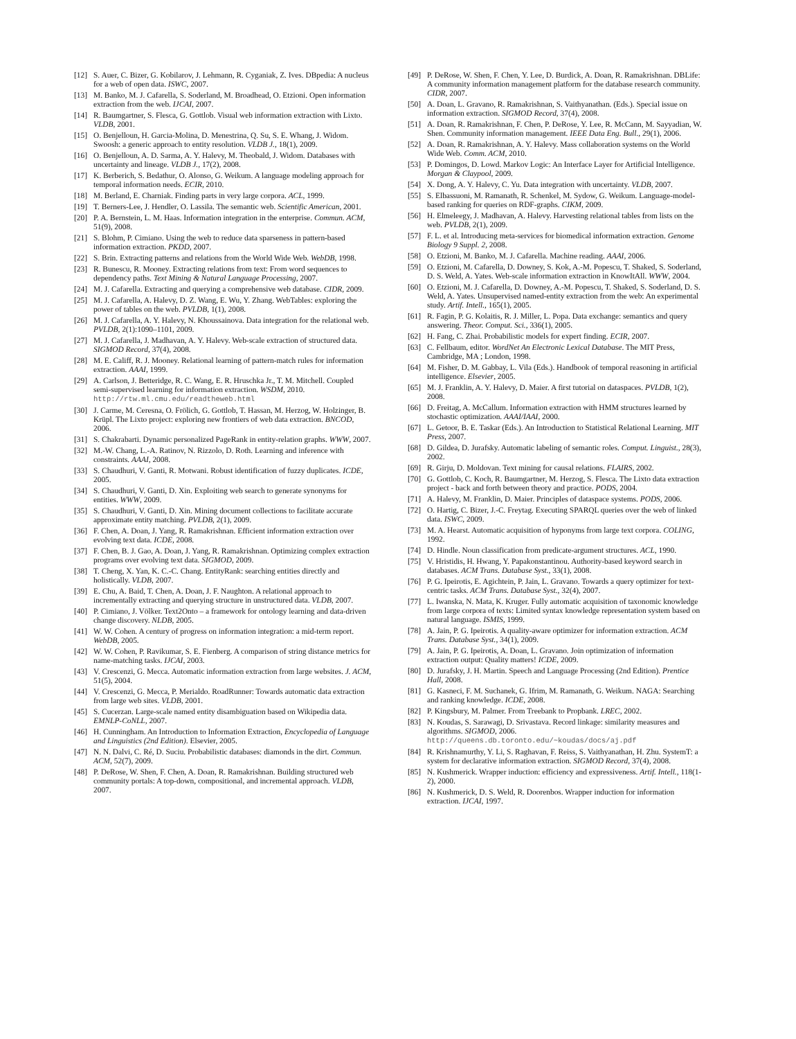[12] S. Auer, C. Bizer, G. Kobilarov, J. Lehmann, R. Cyganiak, Z. Ives. DBpedia: A nucleus for a web of open data. ISWC, 2007.
[13] M. Banko, M. J. Cafarella, S. Soderland, M. Broadhead, O. Etzioni. Open information extraction from the web. IJCAI, 2007.
[14] R. Baumgartner, S. Flesca, G. Gottlob. Visual web information extraction with Lixto. VLDB, 2001.
[15] O. Benjelloun, H. Garcia-Molina, D. Menestrina, Q. Su, S. E. Whang, J. Widom. Swoosh: a generic approach to entity resolution. VLDB J., 18(1), 2009.
[16] O. Benjelloun, A. D. Sarma, A. Y. Halevy, M. Theobald, J. Widom. Databases with uncertainty and lineage. VLDB J., 17(2), 2008.
[17] K. Berberich, S. Bedathur, O. Alonso, G. Weikum. A language modeling approach for temporal information needs. ECIR, 2010.
[18] M. Berland, E. Charniak. Finding parts in very large corpora. ACL, 1999.
[19] T. Berners-Lee, J. Hendler, O. Lassila. The semantic web. Scientific American, 2001.
[20] P. A. Bernstein, L. M. Haas. Information integration in the enterprise. Commun. ACM, 51(9), 2008.
[21] S. Blohm, P. Cimiano. Using the web to reduce data sparseness in pattern-based information extraction. PKDD, 2007.
[22] S. Brin. Extracting patterns and relations from the World Wide Web. WebDB, 1998.
[23] R. Bunescu, R. Mooney. Extracting relations from text: From word sequences to dependency paths. Text Mining & Natural Language Processing, 2007.
[24] M. J. Cafarella. Extracting and querying a comprehensive web database. CIDR, 2009.
[25] M. J. Cafarella, A. Halevy, D. Z. Wang, E. Wu, Y. Zhang. WebTables: exploring the power of tables on the web. PVLDB, 1(1), 2008.
[26] M. J. Cafarella, A. Y. Halevy, N. Khoussainova. Data integration for the relational web. PVLDB, 2(1):1090–1101, 2009.
[27] M. J. Cafarella, J. Madhavan, A. Y. Halevy. Web-scale extraction of structured data. SIGMOD Record, 37(4), 2008.
[28] M. E. Califf, R. J. Mooney. Relational learning of pattern-match rules for information extraction. AAAI, 1999.
[29] A. Carlson, J. Betteridge, R. C. Wang, E. R. Hruschka Jr., T. M. Mitchell. Coupled semi-supervised learning for information extraction. WSDM, 2010. http://rtw.ml.cmu.edu/readtheweb.html
[30] J. Carme, M. Ceresna, O. Frölich, G. Gottlob, T. Hassan, M. Herzog, W. Holzinger, B. Krüpl. The Lixto project: exploring new frontiers of web data extraction. BNCOD, 2006.
[31] S. Chakrabarti. Dynamic personalized PageRank in entity-relation graphs. WWW, 2007.
[32] M.-W. Chang, L.-A. Ratinov, N. Rizzolo, D. Roth. Learning and inference with constraints. AAAI, 2008.
[33] S. Chaudhuri, V. Ganti, R. Motwani. Robust identification of fuzzy duplicates. ICDE, 2005.
[34] S. Chaudhuri, V. Ganti, D. Xin. Exploiting web search to generate synonyms for entities. WWW, 2009.
[35] S. Chaudhuri, V. Ganti, D. Xin. Mining document collections to facilitate accurate approximate entity matching. PVLDB, 2(1), 2009.
[36] F. Chen, A. Doan, J. Yang, R. Ramakrishnan. Efficient information extraction over evolving text data. ICDE, 2008.
[37] F. Chen, B. J. Gao, A. Doan, J. Yang, R. Ramakrishnan. Optimizing complex extraction programs over evolving text data. SIGMOD, 2009.
[38] T. Cheng, X. Yan, K. C.-C. Chang. EntityRank: searching entities directly and holistically. VLDB, 2007.
[39] E. Chu, A. Baid, T. Chen, A. Doan, J. F. Naughton. A relational approach to incrementally extracting and querying structure in unstructured data. VLDB, 2007.
[40] P. Cimiano, J. Völker. Text2Onto – a framework for ontology learning and data-driven change discovery. NLDB, 2005.
[41] W. W. Cohen. A century of progress on information integration: a mid-term report. WebDB, 2005.
[42] W. W. Cohen, P. Ravikumar, S. E. Fienberg. A comparison of string distance metrics for name-matching tasks. IJCAI, 2003.
[43] V. Crescenzi, G. Mecca. Automatic information extraction from large websites. J. ACM, 51(5), 2004.
[44] V. Crescenzi, G. Mecca, P. Merialdo. RoadRunner: Towards automatic data extraction from large web sites. VLDB, 2001.
[45] S. Cucerzan. Large-scale named entity disambiguation based on Wikipedia data. EMNLP-CoNLL, 2007.
[46] H. Cunningham. An Introduction to Information Extraction, Encyclopedia of Language and Linguistics (2nd Edition). Elsevier, 2005.
[47] N. N. Dalvi, C. Ré, D. Suciu. Probabilistic databases: diamonds in the dirt. Commun. ACM, 52(7), 2009.
[48] P. DeRose, W. Shen, F. Chen, A. Doan, R. Ramakrishnan. Building structured web community portals: A top-down, compositional, and incremental approach. VLDB, 2007.
[49] P. DeRose, W. Shen, F. Chen, Y. Lee, D. Burdick, A. Doan, R. Ramakrishnan. DBLife: A community information management platform for the database research community. CIDR, 2007.
[50] A. Doan, L. Gravano, R. Ramakrishnan, S. Vaithyanathan. (Eds.). Special issue on information extraction. SIGMOD Record, 37(4), 2008.
[51] A. Doan, R. Ramakrishnan, F. Chen, P. DeRose, Y. Lee, R. McCann, M. Sayyadian, W. Shen. Community information management. IEEE Data Eng. Bull., 29(1), 2006.
[52] A. Doan, R. Ramakrishnan, A. Y. Halevy. Mass collaboration systems on the World Wide Web. Comm. ACM, 2010.
[53] P. Domingos, D. Lowd. Markov Logic: An Interface Layer for Artificial Intelligence. Morgan & Claypool, 2009.
[54] X. Dong, A. Y. Halevy, C. Yu. Data integration with uncertainty. VLDB, 2007.
[55] S. Elbassuoni, M. Ramanath, R. Schenkel, M. Sydow, G. Weikum. Language-model-based ranking for queries on RDF-graphs. CIKM, 2009.
[56] H. Elmeleegy, J. Madhavan, A. Halevy. Harvesting relational tables from lists on the web. PVLDB, 2(1), 2009.
[57] F. L. et al. Introducing meta-services for biomedical information extraction. Genome Biology 9 Suppl. 2, 2008.
[58] O. Etzioni, M. Banko, M. J. Cafarella. Machine reading. AAAI, 2006.
[59] O. Etzioni, M. Cafarella, D. Downey, S. Kok, A.-M. Popescu, T. Shaked, S. Soderland, D. S. Weld, A. Yates. Web-scale information extraction in KnowItAll. WWW, 2004.
[60] O. Etzioni, M. J. Cafarella, D. Downey, A.-M. Popescu, T. Shaked, S. Soderland, D. S. Weld, A. Yates. Unsupervised named-entity extraction from the web: An experimental study. Artif. Intell., 165(1), 2005.
[61] R. Fagin, P. G. Kolaitis, R. J. Miller, L. Popa. Data exchange: semantics and query answering. Theor. Comput. Sci., 336(1), 2005.
[62] H. Fang, C. Zhai. Probabilistic models for expert finding. ECIR, 2007.
[63] C. Fellbaum, editor. WordNet An Electronic Lexical Database. The MIT Press, Cambridge, MA ; London, 1998.
[64] M. Fisher, D. M. Gabbay, L. Vila (Eds.). Handbook of temporal reasoning in artificial intelligence. Elsevier, 2005.
[65] M. J. Franklin, A. Y. Halevy, D. Maier. A first tutorial on dataspaces. PVLDB, 1(2), 2008.
[66] D. Freitag, A. McCallum. Information extraction with HMM structures learned by stochastic optimization. AAAI/IAAI, 2000.
[67] L. Getoor, B. E. Taskar (Eds.). An Introduction to Statistical Relational Learning. MIT Press, 2007.
[68] D. Gildea, D. Jurafsky. Automatic labeling of semantic roles. Comput. Linguist., 28(3), 2002.
[69] R. Girju, D. Moldovan. Text mining for causal relations. FLAIRS, 2002.
[70] G. Gottlob, C. Koch, R. Baumgartner, M. Herzog, S. Flesca. The Lixto data extraction project - back and forth between theory and practice. PODS, 2004.
[71] A. Halevy, M. Franklin, D. Maier. Principles of dataspace systems. PODS, 2006.
[72] O. Hartig, C. Bizer, J.-C. Freytag. Executing SPARQL queries over the web of linked data. ISWC, 2009.
[73] M. A. Hearst. Automatic acquisition of hyponyms from large text corpora. COLING, 1992.
[74] D. Hindle. Noun classification from predicate-argument structures. ACL, 1990.
[75] V. Hristidis, H. Hwang, Y. Papakonstantinou. Authority-based keyword search in databases. ACM Trans. Database Syst., 33(1), 2008.
[76] P. G. Ipeirotis, E. Agichtein, P. Jain, L. Gravano. Towards a query optimizer for text-centric tasks. ACM Trans. Database Syst., 32(4), 2007.
[77] L. Iwanska, N. Mata, K. Kruger. Fully automatic acquisition of taxonomic knowledge from large corpora of texts: Limited syntax knowledge representation system based on natural language. ISMIS, 1999.
[78] A. Jain, P. G. Ipeirotis. A quality-aware optimizer for information extraction. ACM Trans. Database Syst., 34(1), 2009.
[79] A. Jain, P. G. Ipeirotis, A. Doan, L. Gravano. Join optimization of information extraction output: Quality matters! ICDE, 2009.
[80] D. Jurafsky, J. H. Martin. Speech and Language Processing (2nd Edition). Prentice Hall, 2008.
[81] G. Kasneci, F. M. Suchanek, G. Ifrim, M. Ramanath, G. Weikum. NAGA: Searching and ranking knowledge. ICDE, 2008.
[82] P. Kingsbury, M. Palmer. From Treebank to Propbank. LREC, 2002.
[83] N. Koudas, S. Sarawagi, D. Srivastava. Record linkage: similarity measures and algorithms. SIGMOD, 2006. http://queens.db.toronto.edu/~koudas/docs/aj.pdf
[84] R. Krishnamurthy, Y. Li, S. Raghavan, F. Reiss, S. Vaithyanathan, H. Zhu. SystemT: a system for declarative information extraction. SIGMOD Record, 37(4), 2008.
[85] N. Kushmerick. Wrapper induction: efficiency and expressiveness. Artif. Intell., 118(1-2), 2000.
[86] N. Kushmerick, D. S. Weld, R. Doorenbos. Wrapper induction for information extraction. IJCAI, 1997.